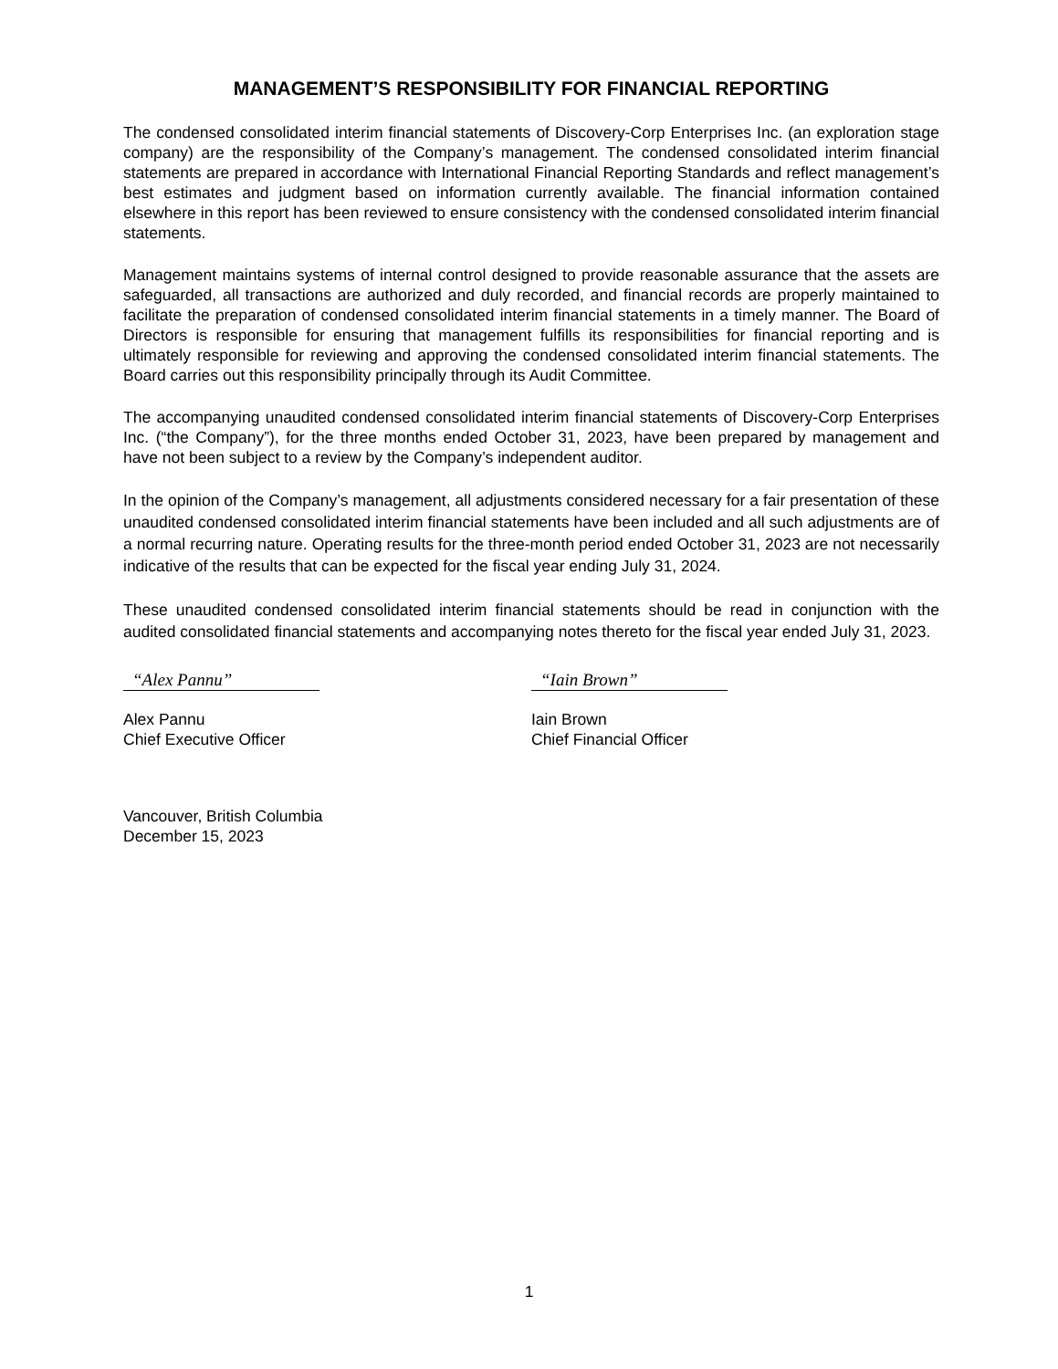MANAGEMENT’S RESPONSIBILITY FOR FINANCIAL REPORTING
The condensed consolidated interim financial statements of Discovery-Corp Enterprises Inc. (an exploration stage company) are the responsibility of the Company’s management. The condensed consolidated interim financial statements are prepared in accordance with International Financial Reporting Standards and reflect management’s best estimates and judgment based on information currently available. The financial information contained elsewhere in this report has been reviewed to ensure consistency with the condensed consolidated interim financial statements.
Management maintains systems of internal control designed to provide reasonable assurance that the assets are safeguarded, all transactions are authorized and duly recorded, and financial records are properly maintained to facilitate the preparation of condensed consolidated interim financial statements in a timely manner. The Board of Directors is responsible for ensuring that management fulfills its responsibilities for financial reporting and is ultimately responsible for reviewing and approving the condensed consolidated interim financial statements. The Board carries out this responsibility principally through its Audit Committee.
The accompanying unaudited condensed consolidated interim financial statements of Discovery-Corp Enterprises Inc. (“the Company”), for the three months ended October 31, 2023, have been prepared by management and have not been subject to a review by the Company’s independent auditor.
In the opinion of the Company’s management, all adjustments considered necessary for a fair presentation of these unaudited condensed consolidated interim financial statements have been included and all such adjustments are of a normal recurring nature. Operating results for the three-month period ended October 31, 2023 are not necessarily indicative of the results that can be expected for the fiscal year ending July 31, 2024.
These unaudited condensed consolidated interim financial statements should be read in conjunction with the audited consolidated financial statements and accompanying notes thereto for the fiscal year ended July 31, 2023.
“Alex Pannu”
Alex Pannu
Chief Executive Officer
“Iain Brown”
Iain Brown
Chief Financial Officer
Vancouver, British Columbia
December 15, 2023
1